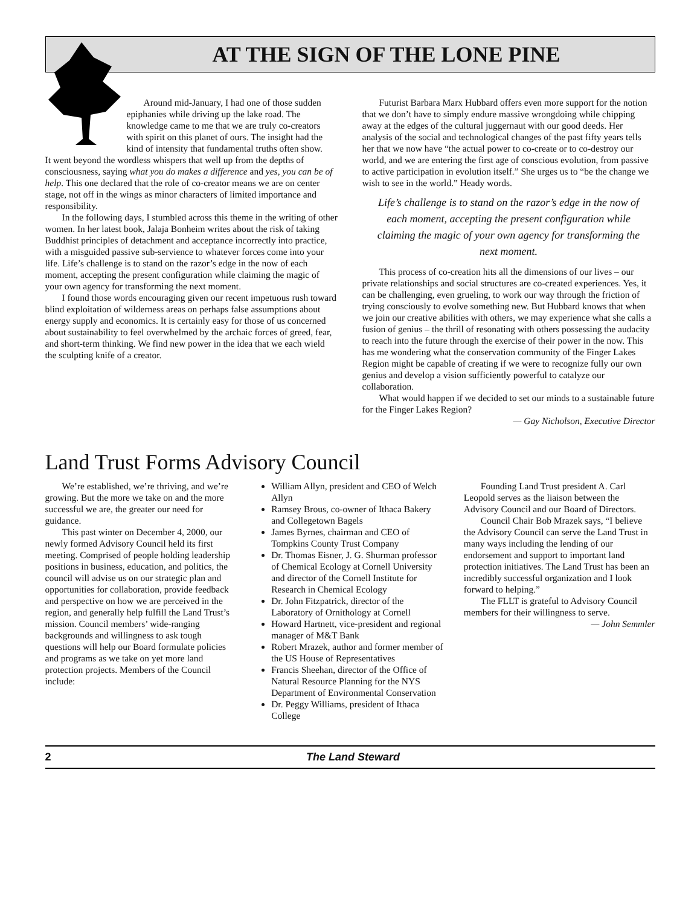AT THE SIGN OF THE LONE PINE
Around mid-January, I had one of those sudden epiphanies while driving up the lake road. The knowledge came to me that we are truly co-creators with spirit on this planet of ours. The insight had the kind of intensity that fundamental truths often show.
It went beyond the wordless whispers that well up from the depths of consciousness, saying what you do makes a difference and yes, you can be of help. This one declared that the role of co-creator means we are on center stage, not off in the wings as minor characters of limited importance and responsibility.
In the following days, I stumbled across this theme in the writing of other women. In her latest book, Jalaja Bonheim writes about the risk of taking Buddhist principles of detachment and acceptance incorrectly into practice, with a misguided passive sub-servience to whatever forces come into your life. Life’s challenge is to stand on the razor’s edge in the now of each moment, accepting the present configuration while claiming the magic of your own agency for transforming the next moment.
I found those words encouraging given our recent impetuous rush toward blind exploitation of wilderness areas on perhaps false assumptions about energy supply and economics. It is certainly easy for those of us concerned about sustainability to feel overwhelmed by the archaic forces of greed, fear, and short-term thinking. We find new power in the idea that we each wield the sculpting knife of a creator.
Futurist Barbara Marx Hubbard offers even more support for the notion that we don’t have to simply endure massive wrongdoing while chipping away at the edges of the cultural juggernaut with our good deeds. Her analysis of the social and technological changes of the past fifty years tells her that we now have “the actual power to co-create or to co-destroy our world, and we are entering the first age of conscious evolution, from passive to active participation in evolution itself.” She urges us to “be the change we wish to see in the world.” Heady words.
Life’s challenge is to stand on the razor’s edge in the now of each moment, accepting the present configuration while claiming the magic of your own agency for transforming the next moment.
This process of co-creation hits all the dimensions of our lives – our private relationships and social structures are co-created experiences. Yes, it can be challenging, even grueling, to work our way through the friction of trying consciously to evolve something new. But Hubbard knows that when we join our creative abilities with others, we may experience what she calls a fusion of genius – the thrill of resonating with others possessing the audacity to reach into the future through the exercise of their power in the now. This has me wondering what the conservation community of the Finger Lakes Region might be capable of creating if we were to recognize fully our own genius and develop a vision sufficiently powerful to catalyze our collaboration.
What would happen if we decided to set our minds to a sustainable future for the Finger Lakes Region?
— Gay Nicholson, Executive Director
Land Trust Forms Advisory Council
We’re established, we’re thriving, and we’re growing. But the more we take on and the more successful we are, the greater our need for guidance.
This past winter on December 4, 2000, our newly formed Advisory Council held its first meeting. Comprised of people holding leadership positions in business, education, and politics, the council will advise us on our strategic plan and opportunities for collaboration, provide feedback and perspective on how we are perceived in the region, and generally help fulfill the Land Trust’s mission. Council members’ wide-ranging backgrounds and willingness to ask tough questions will help our Board formulate policies and programs as we take on yet more land protection projects. Members of the Council include:
William Allyn, president and CEO of Welch Allyn
Ramsey Brous, co-owner of Ithaca Bakery and Collegetown Bagels
James Byrnes, chairman and CEO of Tompkins County Trust Company
Dr. Thomas Eisner, J. G. Shurman professor of Chemical Ecology at Cornell University and director of the Cornell Institute for Research in Chemical Ecology
Dr. John Fitzpatrick, director of the Laboratory of Ornithology at Cornell
Howard Hartnett, vice-president and regional manager of M&T Bank
Robert Mrazek, author and former member of the US House of Representatives
Francis Sheehan, director of the Office of Natural Resource Planning for the NYS Department of Environmental Conservation
Dr. Peggy Williams, president of Ithaca College
Founding Land Trust president A. Carl Leopold serves as the liaison between the Advisory Council and our Board of Directors.
Council Chair Bob Mrazek says, “I believe the Advisory Council can serve the Land Trust in many ways including the lending of our endorsement and support to important land protection initiatives. The Land Trust has been an incredibly successful organization and I look forward to helping.”
The FLLT is grateful to Advisory Council members for their willingness to serve.
— John Semmler
2 The Land Steward